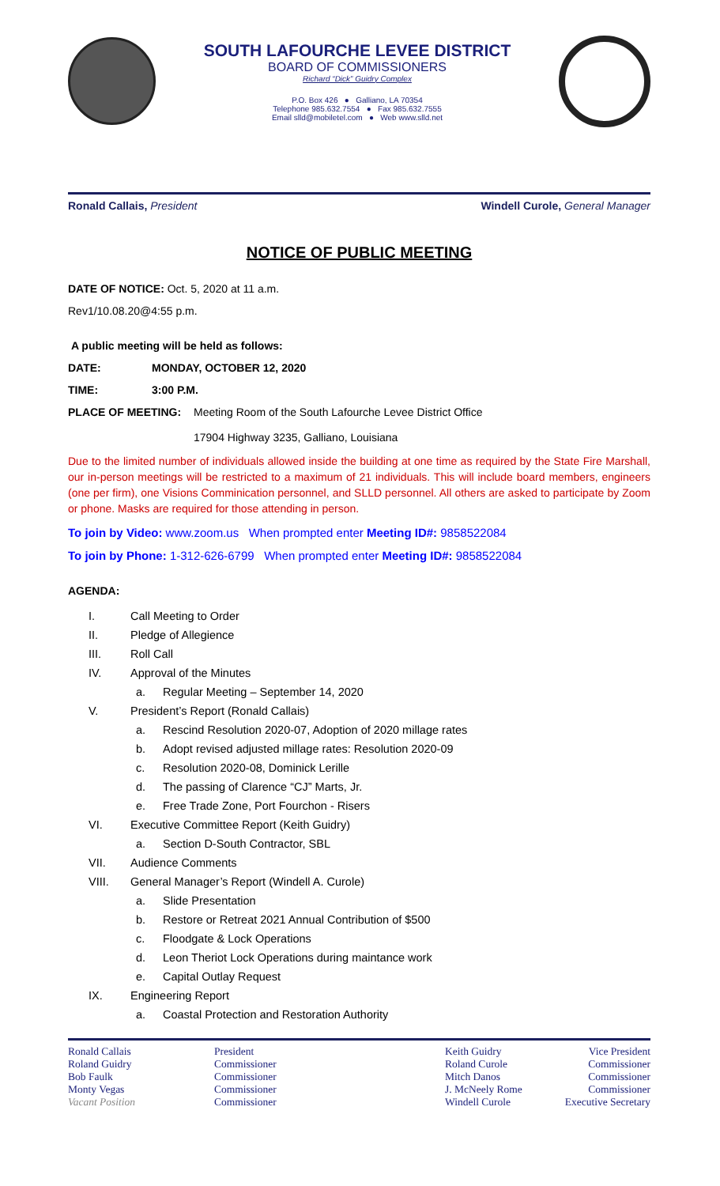SOUTH LAFOURCHE LEVEE DISTRICT
BOARD OF COMMISSIONERS
Richard “Dick” Guidry Complex
P.O. Box 426 ● Galliano, LA 70354
Telephone 985.632.7554 ● Fax 985.632.7555
Email slld@mobiletel.com ● Web www.slld.net
Ronald Callais, President Windell Curole, General Manager
NOTICE OF PUBLIC MEETING
DATE OF NOTICE: Oct. 5, 2020 at 11 a.m.
Rev1/10.08.20@4:55 p.m.
A public meeting will be held as follows:
DATE: MONDAY, OCTOBER 12, 2020
TIME: 3:00 P.M.
PLACE OF MEETING: Meeting Room of the South Lafourche Levee District Office
17904 Highway 3235, Galliano, Louisiana
Due to the limited number of individuals allowed inside the building at one time as required by the State Fire Marshall, our in-person meetings will be restricted to a maximum of 21 individuals. This will include board members, engineers (one per firm), one Visions Comminication personnel, and SLLD personnel. All others are asked to participate by Zoom or phone. Masks are required for those attending in person.
To join by Video: www.zoom.us When prompted enter Meeting ID#: 9858522084
To join by Phone: 1-312-626-6799 When prompted enter Meeting ID#: 9858522084
AGENDA:
| I. | Call Meeting to Order | |
| II. | Pledge of Allegience | |
| III. | Roll Call | |
| IV. | Approval of the Minutes | |
| | a. | Regular Meeting – September 14, 2020 |
| V. | President’s Report (Ronald Callais) | |
| | a. | Rescind Resolution 2020-07, Adoption of 2020 millage rates |
| | b. | Adopt revised adjusted millage rates: Resolution 2020-09 |
| | c. | Resolution 2020-08, Dominick Lerille |
| | d. | The passing of Clarence “CJ” Marts, Jr. |
| | e. | Free Trade Zone, Port Fourchon - Risers |
| VI. | Executive Committee Report (Keith Guidry) | |
| | a. | Section D-South Contractor, SBL |
| VII. | Audience Comments | |
| VIII. | General Manager’s Report (Windell A. Curole) | |
| | a. | Slide Presentation |
| | b. | Restore or Retreat 2021 Annual Contribution of $500 |
| | c. | Floodgate & Lock Operations |
| | d. | Leon Theriot Lock Operations during maintance work |
| | e. | Capital Outlay Request |
| IX. | Engineering Report | |
| | a. | Coastal Protection and Restoration Authority |
| Ronald Callais | President | Keith Guidry | Vice President |
| Roland Guidry | Commissioner | Roland Curole | Commissioner |
| Bob Faulk | Commissioner | Mitch Danos | Commissioner |
| Monty Vegas | Commissioner | J. McNeely Rome | Commissioner |
| Vacant Position | Commissioner | Windell Curole | Executive Secretary |